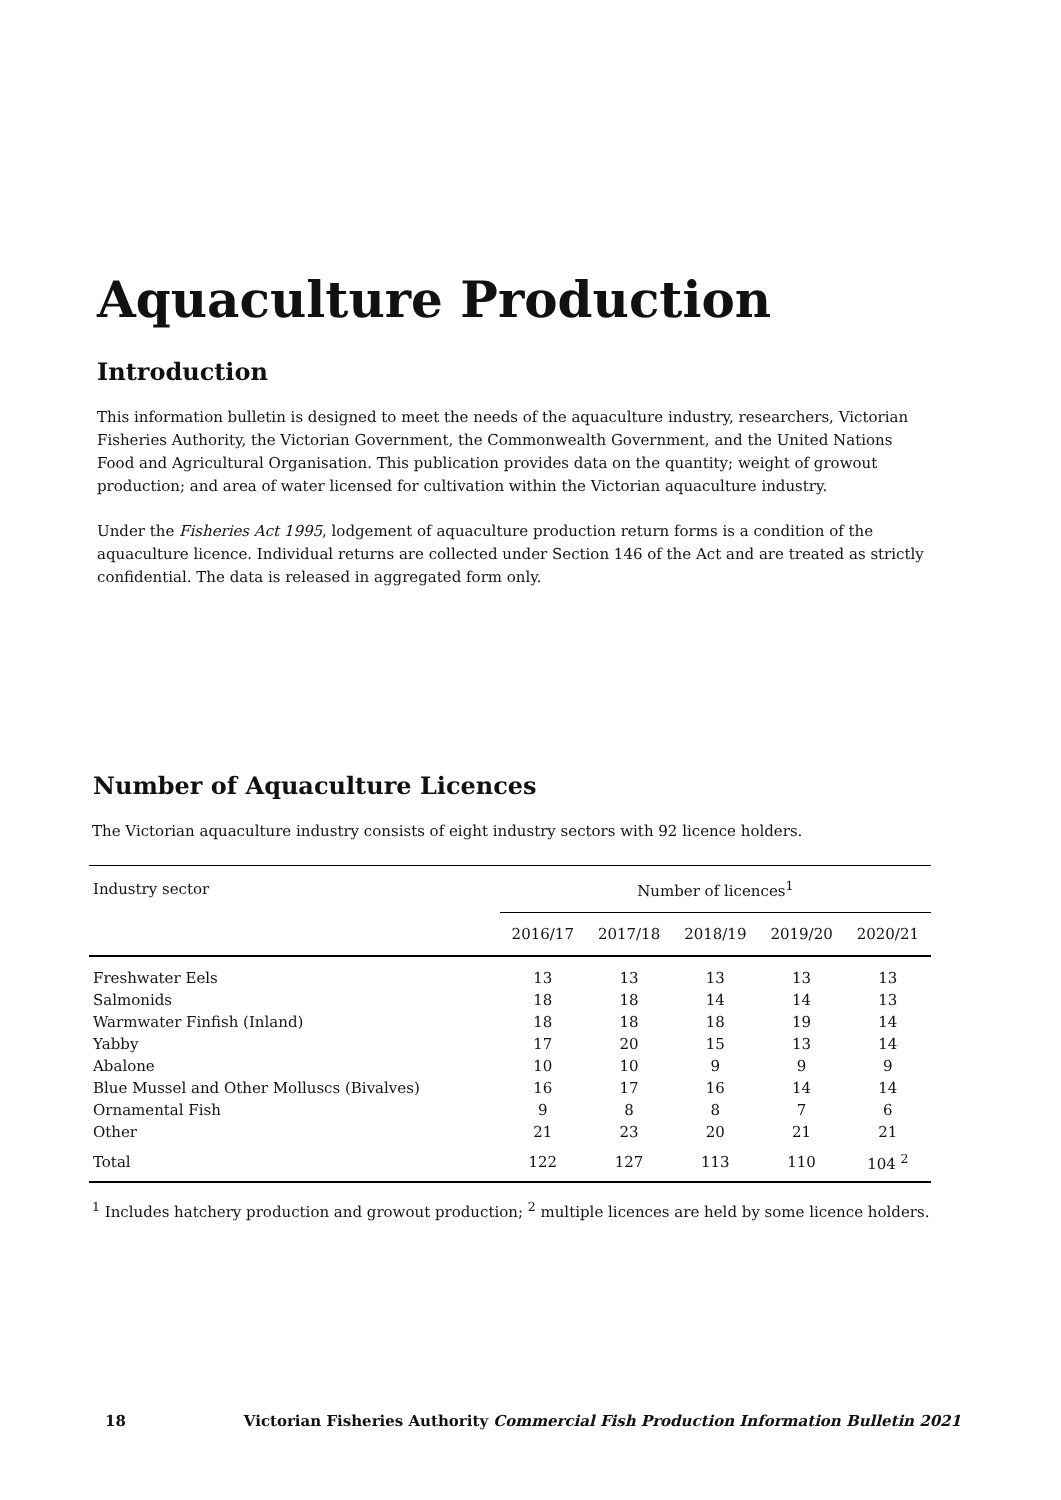Aquaculture Production
Introduction
This information bulletin is designed to meet the needs of the aquaculture industry, researchers, Victorian Fisheries Authority, the Victorian Government, the Commonwealth Government, and the United Nations Food and Agricultural Organisation. This publication provides data on the quantity; weight of growout production; and area of water licensed for cultivation within the Victorian aquaculture industry.
Under the Fisheries Act 1995, lodgement of aquaculture production return forms is a condition of the aquaculture licence. Individual returns are collected under Section 146 of the Act and are treated as strictly confidential. The data is released in aggregated form only.
Number of Aquaculture Licences
The Victorian aquaculture industry consists of eight industry sectors with 92 licence holders.
| Industry sector | Number of licences<sup>1</sup> | | | | |
| --- | --- | --- | --- | --- | --- |
| | 2016/17 | 2017/18 | 2018/19 | 2019/20 | 2020/21 |
| Freshwater Eels | 13 | 13 | 13 | 13 | 13 |
| Salmonids | 18 | 18 | 14 | 14 | 13 |
| Warmwater Finfish (Inland) | 18 | 18 | 18 | 19 | 14 |
| Yabby | 17 | 20 | 15 | 13 | 14 |
| Abalone | 10 | 10 | 9 | 9 | 9 |
| Blue Mussel and Other Molluscs (Bivalves) | 16 | 17 | 16 | 14 | 14 |
| Ornamental Fish | 9 | 8 | 8 | 7 | 6 |
| Other | 21 | 23 | 20 | 21 | 21 |
| Total | 122 | 127 | 113 | 110 | 104 <sup>2</sup> |
<sup>1</sup> Includes hatchery production and growout production; <sup>2</sup> multiple licences are held by some licence holders.
18 Victorian Fisheries Authority Commercial Fish Production Information Bulletin 2021